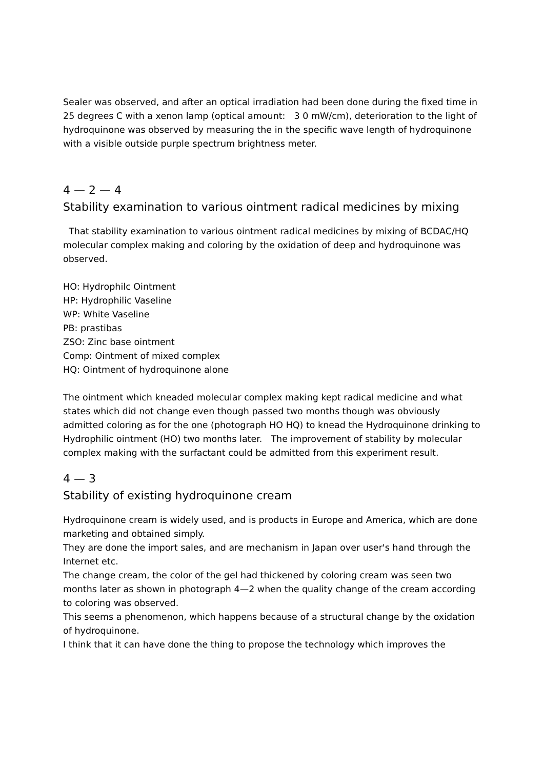Sealer was observed, and after an optical irradiation had been done during the fixed time in 25 degrees C with a xenon lamp (optical amount:　3 0 mW/cm), deterioration to the light of hydroquinone was observed by measuring the in the specific wave length of hydroquinone with a visible outside purple spectrum brightness meter.
4 — 2 — 4
Stability examination to various ointment radical medicines by mixing
That stability examination to various ointment radical medicines by mixing of BCDAC/HQ molecular complex making and coloring by the oxidation of deep and hydroquinone was observed.
HO: Hydrophilc Ointment
HP: Hydrophilic Vaseline
WP: White Vaseline
PB: prastibas
ZSO: Zinc base ointment
Comp: Ointment of mixed complex
HQ: Ointment of hydroquinone alone
The ointment which kneaded molecular complex making kept radical medicine and what states which did not change even though passed two months though was obviously admitted coloring as for the one (photograph HO HQ) to knead the Hydroquinone drinking to Hydrophilic ointment (HO) two months later.　The improvement of stability by molecular complex making with the surfactant could be admitted from this experiment result.
4 — 3
Stability of existing hydroquinone cream
Hydroquinone cream is widely used, and is products in Europe and America, which are done marketing and obtained simply.
They are done the import sales, and are mechanism in Japan over user's hand through the Internet etc.
The change cream, the color of the gel had thickened by coloring cream was seen two months later as shown in photograph 4—2 when the quality change of the cream according to coloring was observed.
This seems a phenomenon, which happens because of a structural change by the oxidation of hydroquinone.
I think that it can have done the thing to propose the technology which improves the